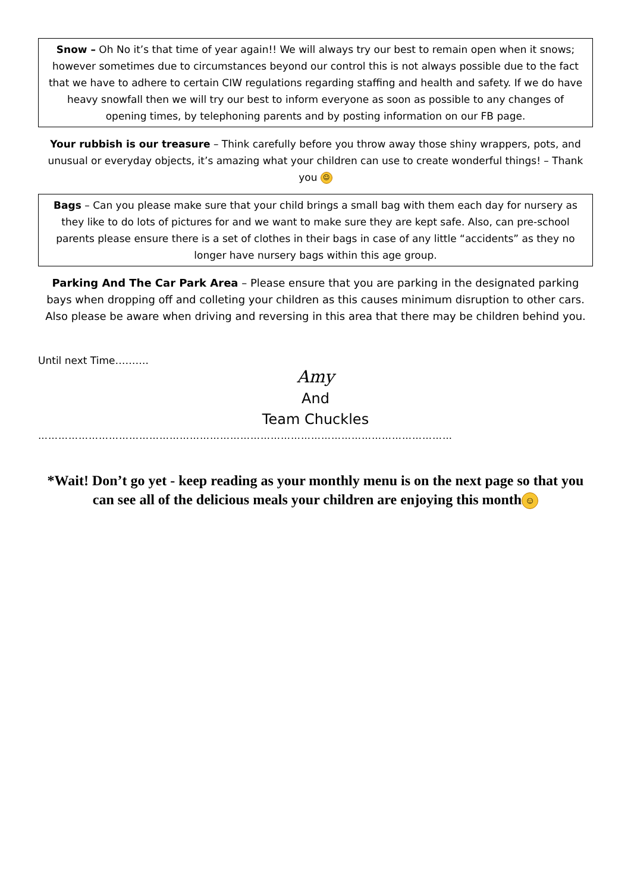Snow – Oh No it’s that time of year again!! We will always try our best to remain open when it snows; however sometimes due to circumstances beyond our control this is not always possible due to the fact that we have to adhere to certain CIW regulations regarding staffing and health and safety. If we do have heavy snowfall then we will try our best to inform everyone as soon as possible to any changes of opening times, by telephoning parents and by posting information on our FB page.
Your rubbish is our treasure – Think carefully before you throw away those shiny wrappers, pots, and unusual or everyday objects, it’s amazing what your children can use to create wonderful things! – Thank you ☺
Bags – Can you please make sure that your child brings a small bag with them each day for nursery as they like to do lots of pictures for and we want to make sure they are kept safe. Also, can pre-school parents please ensure there is a set of clothes in their bags in case of any little “accidents” as they no longer have nursery bags within this age group.
Parking And The Car Park Area – Please ensure that you are parking in the designated parking bays when dropping off and colleting your children as this causes minimum disruption to other cars. Also please be aware when driving and reversing in this area that there may be children behind you.
Until next Time……….
Amy
And
Team Chuckles
……………………………………………………………………………………………………………
*Wait! Don’t go yet - keep reading as your monthly menu is on the next page so that you can see all of the delicious meals your children are enjoying this month ☺